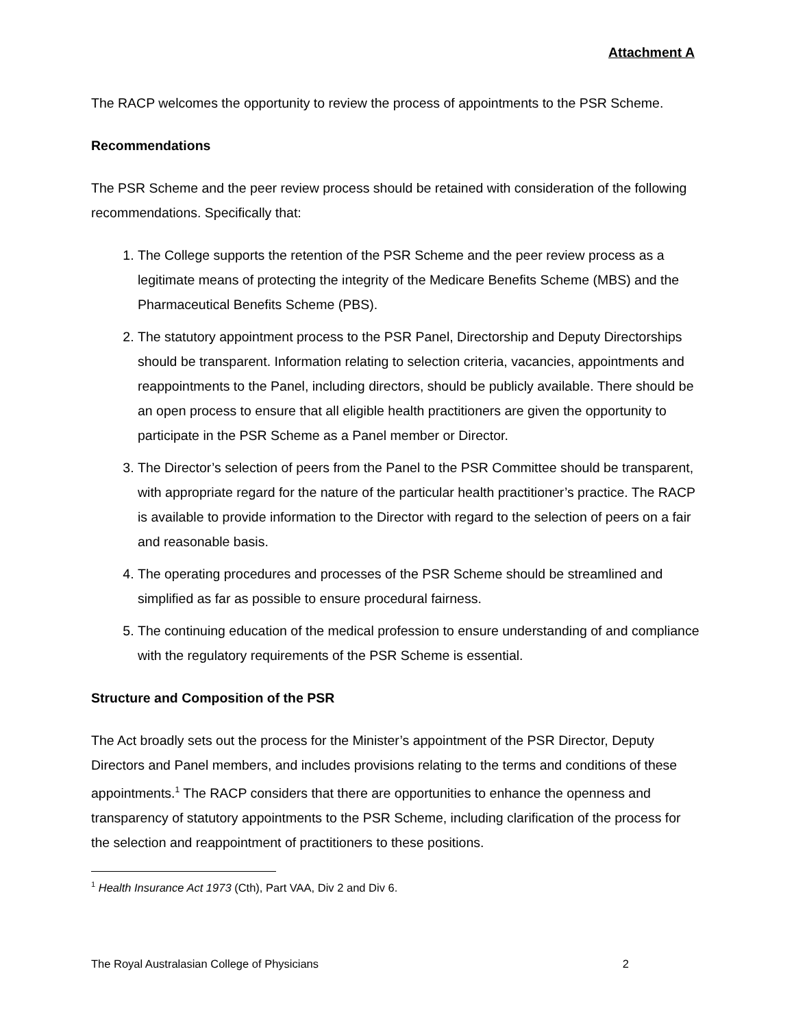Attachment A
The RACP welcomes the opportunity to review the process of appointments to the PSR Scheme.
Recommendations
The PSR Scheme and the peer review process should be retained with consideration of the following recommendations. Specifically that:
1. The College supports the retention of the PSR Scheme and the peer review process as a legitimate means of protecting the integrity of the Medicare Benefits Scheme (MBS) and the Pharmaceutical Benefits Scheme (PBS).
2. The statutory appointment process to the PSR Panel, Directorship and Deputy Directorships should be transparent. Information relating to selection criteria, vacancies, appointments and reappointments to the Panel, including directors, should be publicly available. There should be an open process to ensure that all eligible health practitioners are given the opportunity to participate in the PSR Scheme as a Panel member or Director.
3. The Director’s selection of peers from the Panel to the PSR Committee should be transparent, with appropriate regard for the nature of the particular health practitioner’s practice. The RACP is available to provide information to the Director with regard to the selection of peers on a fair and reasonable basis.
4. The operating procedures and processes of the PSR Scheme should be streamlined and simplified as far as possible to ensure procedural fairness.
5. The continuing education of the medical profession to ensure understanding of and compliance with the regulatory requirements of the PSR Scheme is essential.
Structure and Composition of the PSR
The Act broadly sets out the process for the Minister’s appointment of the PSR Director, Deputy Directors and Panel members, and includes provisions relating to the terms and conditions of these appointments.<sup>1</sup> The RACP considers that there are opportunities to enhance the openness and transparency of statutory appointments to the PSR Scheme, including clarification of the process for the selection and reappointment of practitioners to these positions.
<sup>1</sup> Health Insurance Act 1973 (Cth), Part VAA, Div 2 and Div 6.
The Royal Australasian College of Physicians 2